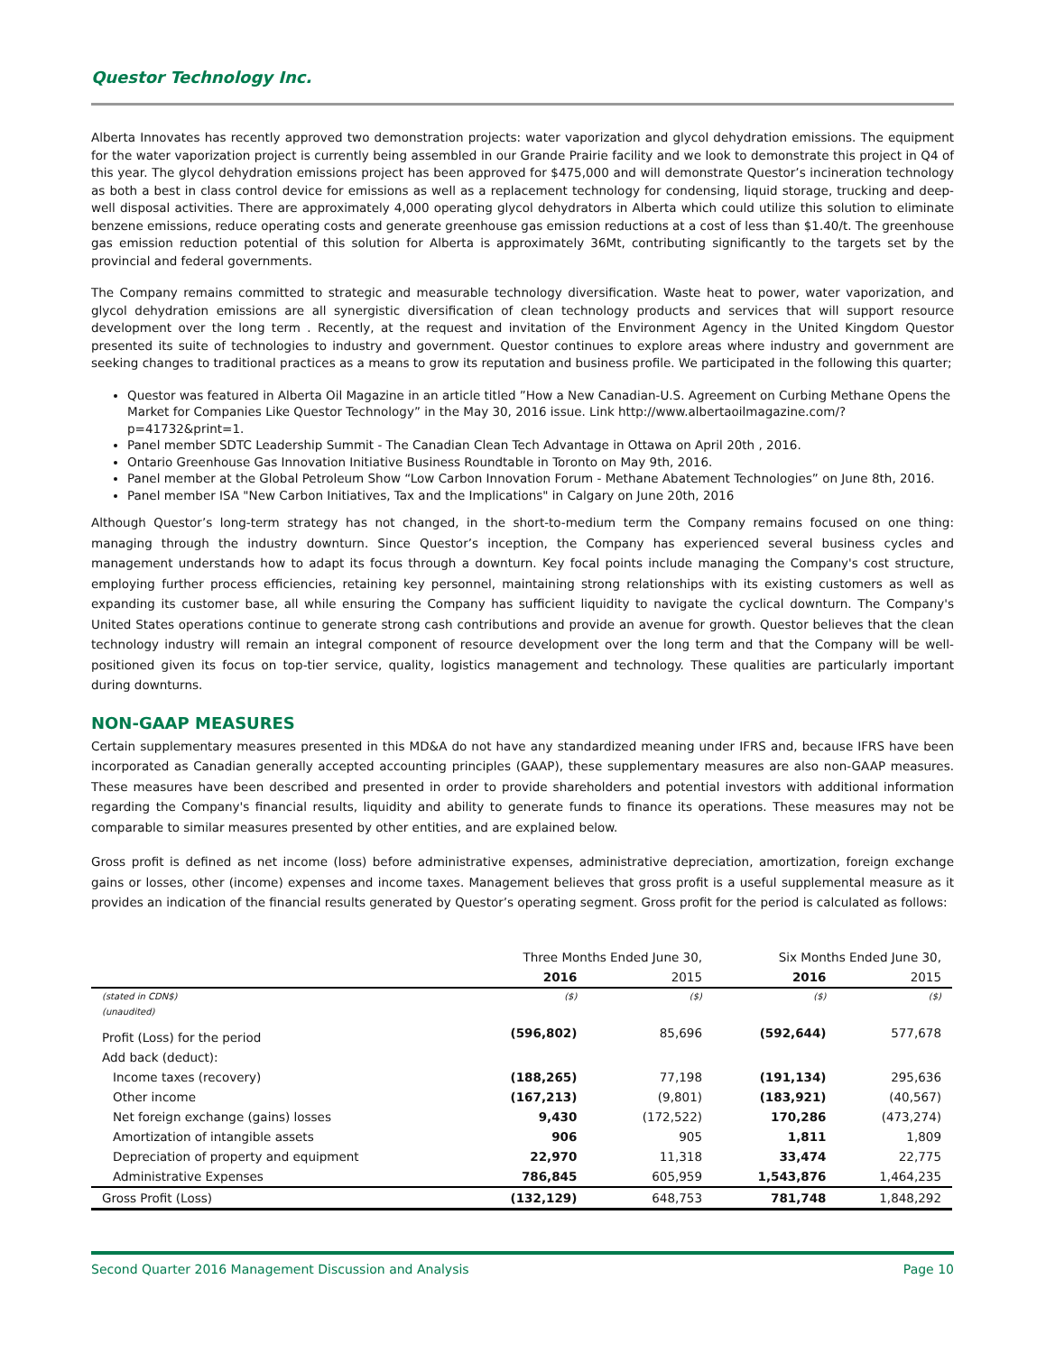Questor Technology Inc.
Alberta Innovates has recently approved two demonstration projects: water vaporization and glycol dehydration emissions. The equipment for the water vaporization project is currently being assembled in our Grande Prairie facility and we look to demonstrate this project in Q4 of this year. The glycol dehydration emissions project has been approved for $475,000 and will demonstrate Questor’s incineration technology as both a best in class control device for emissions as well as a replacement technology for condensing, liquid storage, trucking and deep-well disposal activities. There are approximately 4,000 operating glycol dehydrators in Alberta which could utilize this solution to eliminate benzene emissions, reduce operating costs and generate greenhouse gas emission reductions at a cost of less than $1.40/t. The greenhouse gas emission reduction potential of this solution for Alberta is approximately 36Mt, contributing significantly to the targets set by the provincial and federal governments.
The Company remains committed to strategic and measurable technology diversification. Waste heat to power, water vaporization, and glycol dehydration emissions are all synergistic diversification of clean technology products and services that will support resource development over the long term . Recently, at the request and invitation of the Environment Agency in the United Kingdom Questor presented its suite of technologies to industry and government. Questor continues to explore areas where industry and government are seeking changes to traditional practices as a means to grow its reputation and business profile. We participated in the following this quarter;
Questor was featured in Alberta Oil Magazine in an article titled ”How a New Canadian-U.S. Agreement on Curbing Methane Opens the Market for Companies Like Questor Technology” in the May 30, 2016 issue. Link http://www.albertaoilmagazine.com/?p=41732&print=1.
Panel member SDTC Leadership Summit - The Canadian Clean Tech Advantage in Ottawa on April 20th , 2016.
Ontario Greenhouse Gas Innovation Initiative Business Roundtable in Toronto on May 9th, 2016.
Panel member at the Global Petroleum Show “Low Carbon Innovation Forum - Methane Abatement Technologies” on June 8th, 2016.
Panel member ISA "New Carbon Initiatives, Tax and the Implications" in Calgary on June 20th, 2016
Although Questor’s long-term strategy has not changed, in the short-to-medium term the Company remains focused on one thing: managing through the industry downturn. Since Questor’s inception, the Company has experienced several business cycles and management understands how to adapt its focus through a downturn. Key focal points include managing the Company's cost structure, employing further process efficiencies, retaining key personnel, maintaining strong relationships with its existing customers as well as expanding its customer base, all while ensuring the Company has sufficient liquidity to navigate the cyclical downturn. The Company's United States operations continue to generate strong cash contributions and provide an avenue for growth. Questor believes that the clean technology industry will remain an integral component of resource development over the long term and that the Company will be well-positioned given its focus on top-tier service, quality, logistics management and technology. These qualities are particularly important during downturns.
NON-GAAP MEASURES
Certain supplementary measures presented in this MD&A do not have any standardized meaning under IFRS and, because IFRS have been incorporated as Canadian generally accepted accounting principles (GAAP), these supplementary measures are also non-GAAP measures. These measures have been described and presented in order to provide shareholders and potential investors with additional information regarding the Company's financial results, liquidity and ability to generate funds to finance its operations. These measures may not be comparable to similar measures presented by other entities, and are explained below.
Gross profit is defined as net income (loss) before administrative expenses, administrative depreciation, amortization, foreign exchange gains or losses, other (income) expenses and income taxes. Management believes that gross profit is a useful supplemental measure as it provides an indication of the financial results generated by Questor’s operating segment. Gross profit for the period is calculated as follows:
| | Three Months Ended June 30, | | Six Months Ended June 30, | |
| --- | --- | --- | --- | --- |
| | 2016 | 2015 | 2016 | 2015 |
| (stated in CDN$) | ($) | ($) | ($) | ($) |
| (unaudited) | | | | |
| Profit (Loss) for the period | (596,802) | 85,696 | (592,644) | 577,678 |
| Add back (deduct): | | | | |
| Income taxes (recovery) | (188,265) | 77,198 | (191,134) | 295,636 |
| Other income | (167,213) | (9,801) | (183,921) | (40,567) |
| Net foreign exchange (gains) losses | 9,430 | (172,522) | 170,286 | (473,274) |
| Amortization of intangible assets | 906 | 905 | 1,811 | 1,809 |
| Depreciation of property and equipment | 22,970 | 11,318 | 33,474 | 22,775 |
| Administrative Expenses | 786,845 | 605,959 | 1,543,876 | 1,464,235 |
| Gross Profit (Loss) | (132,129) | 648,753 | 781,748 | 1,848,292 |
Second Quarter 2016 Management Discussion and Analysis Page 10